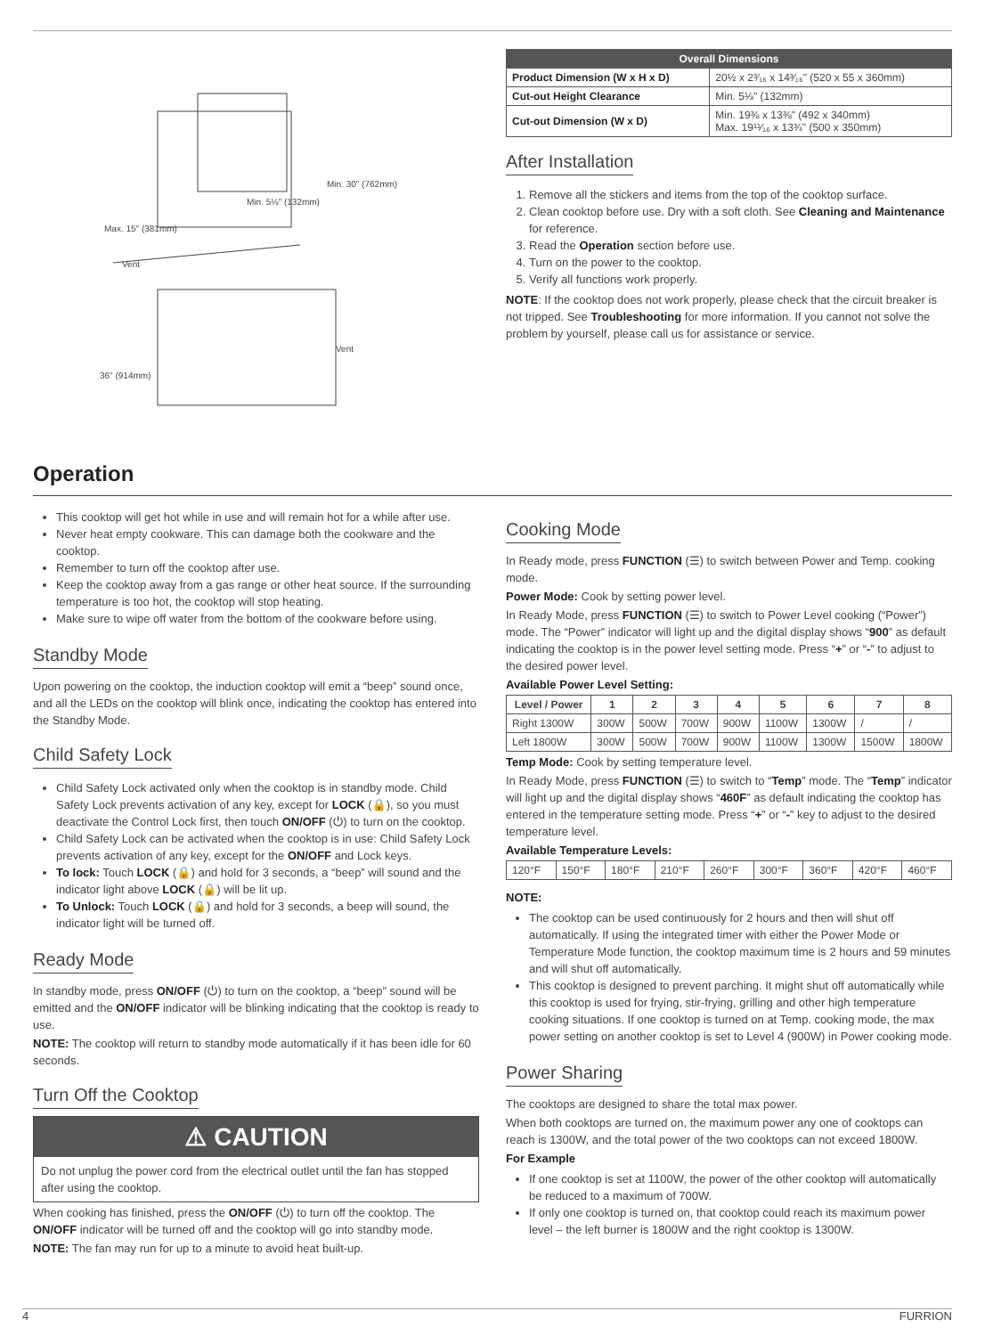Min. 30" (762mm)
Min. 5⅛" (132mm)
Max. 15" (381mm)
Vent
Vent
36" (914mm)
| Overall Dimensions | |
| --- | --- |
| Product Dimension (W x H x D) | 20½ x 2³⁄₁₆ x 14³⁄₁₆" (520 x 55 x 360mm) |
| Cut-out Height Clearance | Min. 5⅛" (132mm) |
| Cut-out Dimension (W x D) | Min. 19⅜ x 13⅜" (492 x 340mm) Max. 19¹¹⁄₁₆ x 13¾" (500 x 350mm) |
After Installation
1. Remove all the stickers and items from the top of the cooktop surface.
2. Clean cooktop before use. Dry with a soft cloth. See Cleaning and Maintenance for reference.
3. Read the Operation section before use.
4. Turn on the power to the cooktop.
5. Verify all functions work properly.
NOTE: If the cooktop does not work properly, please check that the circuit breaker is not tripped. See Troubleshooting for more information. If you cannot not solve the problem by yourself, please call us for assistance or service.
Operation
This cooktop will get hot while in use and will remain hot for a while after use.
Never heat empty cookware. This can damage both the cookware and the cooktop.
Remember to turn off the cooktop after use.
Keep the cooktop away from a gas range or other heat source. If the surrounding temperature is too hot, the cooktop will stop heating.
Make sure to wipe off water from the bottom of the cookware before using.
Standby Mode
Upon powering on the cooktop, the induction cooktop will emit a “beep” sound once, and all the LEDs on the cooktop will blink once, indicating the cooktop has entered into the Standby Mode.
Child Safety Lock
Child Safety Lock activated only when the cooktop is in standby mode. Child Safety Lock prevents activation of any key, except for LOCK (🔒), so you must deactivate the Control Lock first, then touch ON/OFF (⏻) to turn on the cooktop.
Child Safety Lock can be activated when the cooktop is in use: Child Safety Lock prevents activation of any key, except for the ON/OFF and Lock keys.
To lock: Touch LOCK (🔒) and hold for 3 seconds, a “beep” will sound and the indicator light above LOCK (🔒) will be lit up.
To Unlock: Touch LOCK (🔒) and hold for 3 seconds, a beep will sound, the indicator light will be turned off.
Ready Mode
In standby mode, press ON/OFF (⏻) to turn on the cooktop, a “beep” sound will be emitted and the ON/OFF indicator will be blinking indicating that the cooktop is ready to use.
NOTE: The cooktop will return to standby mode automatically if it has been idle for 60 seconds.
Turn Off the Cooktop
⚠ CAUTION
Do not unplug the power cord from the electrical outlet until the fan has stopped after using the cooktop.
When cooking has finished, press the ON/OFF (⏻) to turn off the cooktop. The ON/OFF indicator will be turned off and the cooktop will go into standby mode.
NOTE: The fan may run for up to a minute to avoid heat built-up.
Cooking Mode
In Ready mode, press FUNCTION (☰) to switch between Power and Temp. cooking mode.
Power Mode: Cook by setting power level.
In Ready Mode, press FUNCTION (☰) to switch to Power Level cooking (“Power”) mode. The “Power” indicator will light up and the digital display shows “900” as default indicating the cooktop is in the power level setting mode. Press “+” or “-” to adjust to the desired power level.
Available Power Level Setting:
| Level / Power | 1 | 2 | 3 | 4 | 5 | 6 | 7 | 8 |
| --- | --- | --- | --- | --- | --- | --- | --- | --- |
| Right 1300W | 300W | 500W | 700W | 900W | 1100W | 1300W | / | / |
| Left 1800W | 300W | 500W | 700W | 900W | 1100W | 1300W | 1500W | 1800W |
Temp Mode: Cook by setting temperature level.
In Ready Mode, press FUNCTION (☰) to switch to “Temp” mode. The “Temp” indicator will light up and the digital display shows “460F” as default indicating the cooktop has entered in the temperature setting mode. Press “+” or “-” key to adjust to the desired temperature level.
Available Temperature Levels:
| 120°F | 150°F | 180°F | 210°F | 260°F | 300°F | 360°F | 420°F | 460°F |
NOTE:
The cooktop can be used continuously for 2 hours and then will shut off automatically. If using the integrated timer with either the Power Mode or Temperature Mode function, the cooktop maximum time is 2 hours and 59 minutes and will shut off automatically.
This cooktop is designed to prevent parching. It might shut off automatically while this cooktop is used for frying, stir-frying, grilling and other high temperature cooking situations. If one cooktop is turned on at Temp. cooking mode, the max power setting on another cooktop is set to Level 4 (900W) in Power cooking mode.
Power Sharing
The cooktops are designed to share the total max power.
When both cooktops are turned on, the maximum power any one of cooktops can reach is 1300W, and the total power of the two cooktops can not exceed 1800W.
For Example
If one cooktop is set at 1100W, the power of the other cooktop will automatically be reduced to a maximum of 700W.
If only one cooktop is turned on, that cooktop could reach its maximum power level – the left burner is 1800W and the right cooktop is 1300W.
4 FURRION